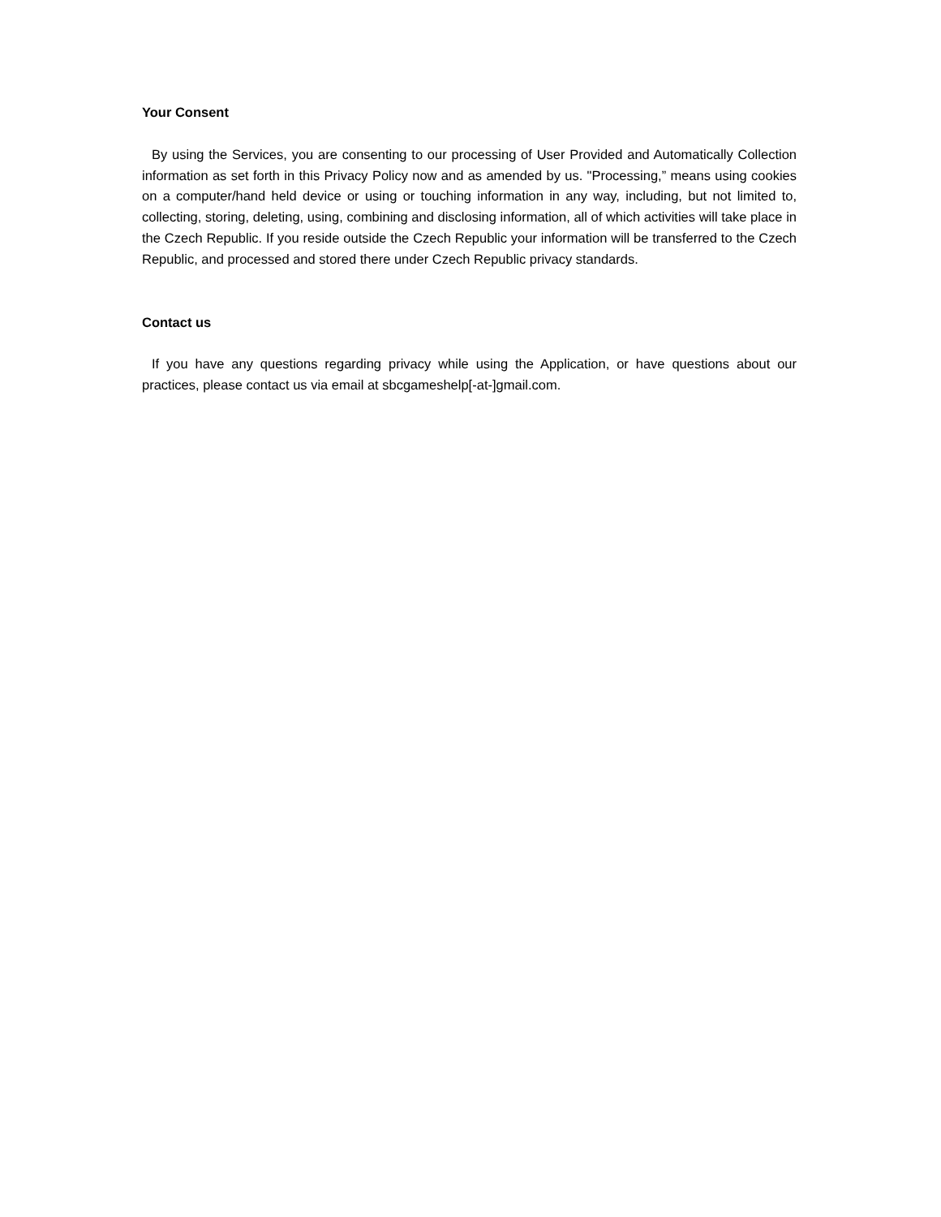Your Consent
By using the Services, you are consenting to our processing of User Provided and Automatically Collection information as set forth in this Privacy Policy now and as amended by us. "Processing,” means using cookies on a computer/hand held device or using or touching information in any way, including, but not limited to, collecting, storing, deleting, using, combining and disclosing information, all of which activities will take place in the Czech Republic. If you reside outside the Czech Republic your information will be transferred to the Czech Republic, and processed and stored there under Czech Republic privacy standards.
Contact us
If you have any questions regarding privacy while using the Application, or have questions about our practices, please contact us via email at sbcgameshelp[-at-]gmail.com.